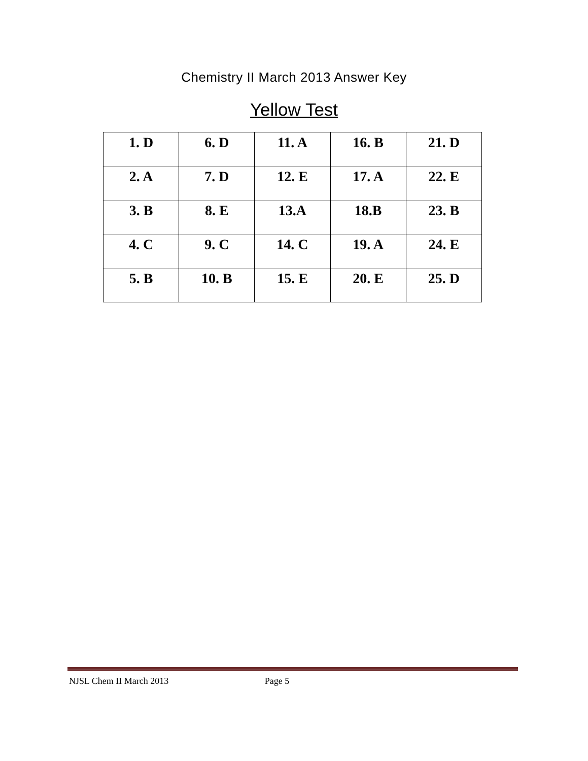Chemistry II March 2013 Answer Key
Yellow Test
| 1. D | 6. D | 11. A | 16. B | 21. D |
| 2. A | 7. D | 12. E | 17. A | 22. E |
| 3. B | 8. E | 13.A | 18.B | 23. B |
| 4. C | 9. C | 14. C | 19. A | 24. E |
| 5. B | 10. B | 15. E | 20. E | 25. D |
NJSL Chem II March 2013 Page 5